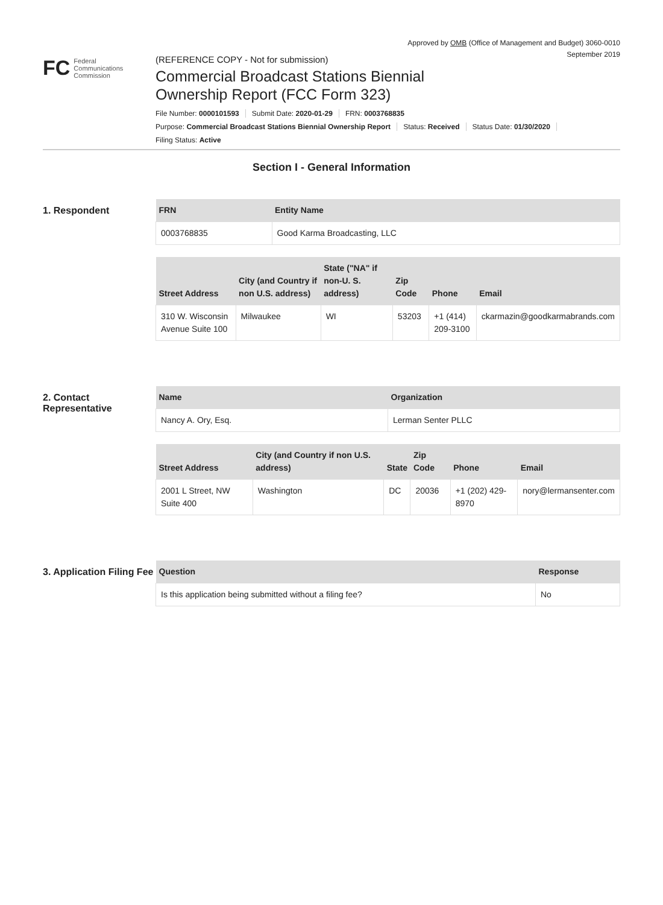Approved by OMB (Office of Management and Budget) 3060-0010
September 2019
FC
Federal
Communications
Commission
(REFERENCE COPY - Not for submission)
Commercial Broadcast Stations Biennial
Ownership Report (FCC Form 323)
File Number: 0000101593 Submit Date: 2020-01-29 FRN: 0003768835
Purpose: Commercial Broadcast Stations Biennial Ownership Report Status: Received Status Date: 01/30/2020
Filing Status: Active
Section I - General Information
1. Respondent
| FRN | Entity Name |
| --- | --- |
| 0003768835 | Good Karma Broadcasting, LLC |
| Street Address | City (and Country if non U.S. address) | State ("NA" if non-U. S. address) | Zip Code | Phone | Email |
| --- | --- | --- | --- | --- | --- |
| 310 W. Wisconsin Avenue Suite 100 | Milwaukee | WI | 53203 | +1 (414) 209-3100 | ckarmazin@goodkarmabrands.com |
2. Contact Representative
| Name | Organization |
| --- | --- |
| Nancy A. Ory, Esq. | Lerman Senter PLLC |
| Street Address | City (and Country if non U.S. address) | State | Zip Code | Phone | Email |
| --- | --- | --- | --- | --- | --- |
| 2001 L Street, NW Suite 400 | Washington | DC | 20036 | +1 (202) 429-8970 | nory@lermansenter.com |
3. Application Filing Fee
| Question | Response |
| --- | --- |
| Is this application being submitted without a filing fee? | No |